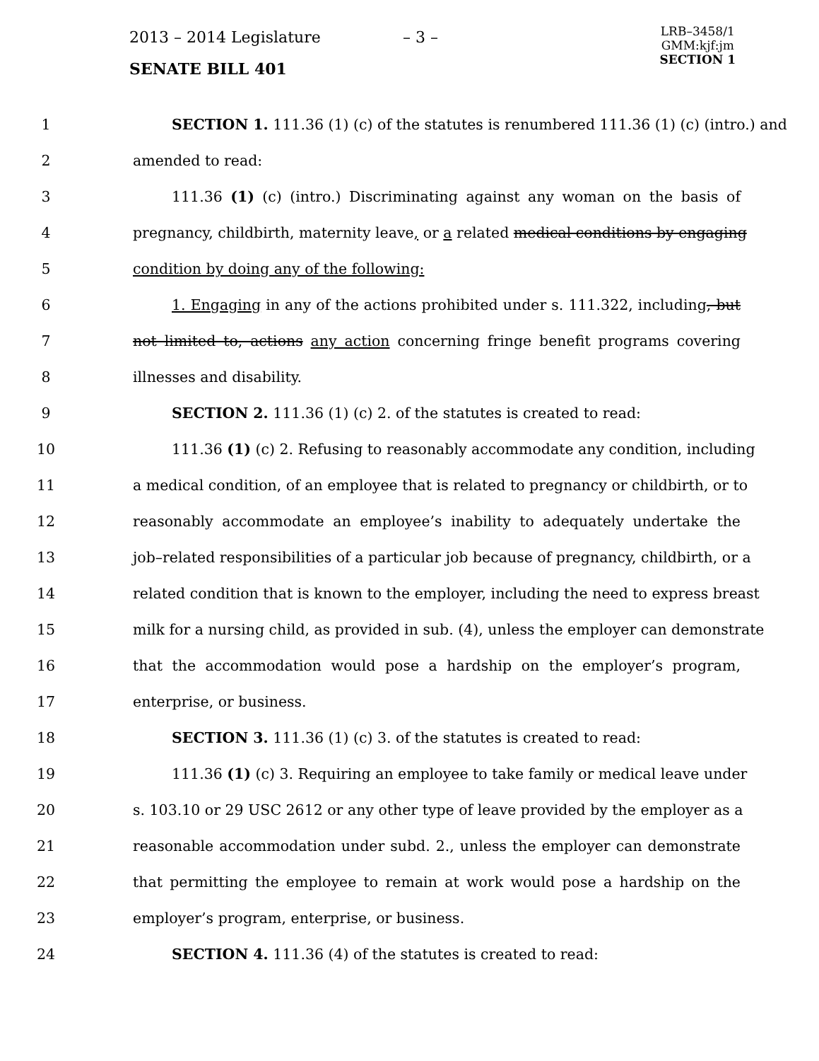2013 – 2014 Legislature – 3 –
LRB–3458/1
GMM:kjf:jm
SECTION 1
SENATE BILL 401
1 SECTION 1. 111.36 (1) (c) of the statutes is renumbered 111.36 (1) (c) (intro.) and
2 amended to read:
3 111.36 (1) (c) (intro.) Discriminating against any woman on the basis of
4 pregnancy, childbirth, maternity leave, or a related medical conditions by engaging
5 condition by doing any of the following:
6 1. Engaging in any of the actions prohibited under s. 111.322, including, but
7 not limited to, actions any action concerning fringe benefit programs covering
8 illnesses and disability.
9 SECTION 2. 111.36 (1) (c) 2. of the statutes is created to read:
10 111.36 (1) (c) 2. Refusing to reasonably accommodate any condition, including
11 a medical condition, of an employee that is related to pregnancy or childbirth, or to
12 reasonably accommodate an employee’s inability to adequately undertake the
13 job–related responsibilities of a particular job because of pregnancy, childbirth, or a
14 related condition that is known to the employer, including the need to express breast
15 milk for a nursing child, as provided in sub. (4), unless the employer can demonstrate
16 that the accommodation would pose a hardship on the employer’s program,
17 enterprise, or business.
18 SECTION 3. 111.36 (1) (c) 3. of the statutes is created to read:
19 111.36 (1) (c) 3. Requiring an employee to take family or medical leave under
20 s. 103.10 or 29 USC 2612 or any other type of leave provided by the employer as a
21 reasonable accommodation under subd. 2., unless the employer can demonstrate
22 that permitting the employee to remain at work would pose a hardship on the
23 employer’s program, enterprise, or business.
24 SECTION 4. 111.36 (4) of the statutes is created to read: